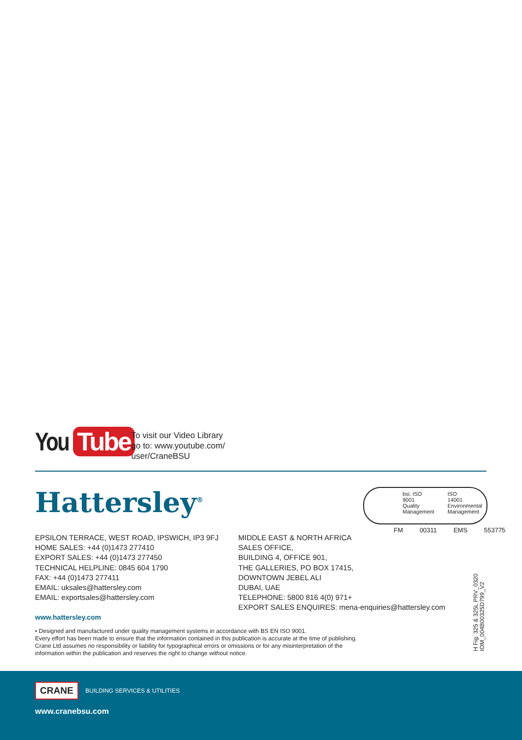You Tube
To visit our Video Library
go to: www.youtube.com/
user/CraneBSU
Hattersley<sup>®</sup>
bsi. ISO
9001
Quality Management
ISO
14001
Environmental Management
FM 00311 EMS 553775
EPSILON TERRACE, WEST ROAD, IPSWICH, IP3 9FJ
HOME SALES: +44 (0)1473 277410
EXPORT SALES: +44 (0)1473 277450
TECHNICAL HELPLINE: 0845 604 1790
FAX: +44 (0)1473 277411
EMAIL: uksales@hattersley.com
EMAIL: exportsales@hattersley.com
MIDDLE EAST & NORTH AFRICA
SALES OFFICE,
BUILDING 4, OFFICE 901,
THE GALLERIES, PO BOX 17415,
DOWNTOWN JEBEL ALI
DUBAI, UAE
TELEPHONE: 5800 816 4(0) 971+
EXPORT SALES ENQUIRES: mena-enquiries@hattersley.com
www.hattersley.com
• Designed and manufactured under quality management systems in accordance with BS EN ISO 9001.
Every effort has been made to ensure that the information contained in this publication is accurate at the time of publishing.
Crane Ltd assumes no responsibility or liability for typographical errors or omissions or for any misinterpretation of the
information within the publication and reserves the right to change without notice.
H Fig. 325 & 325L PRV_0320
IOM_004B00325D799_V2
CRANE BUILDING SERVICES & UTILITIES
www.cranebsu.com